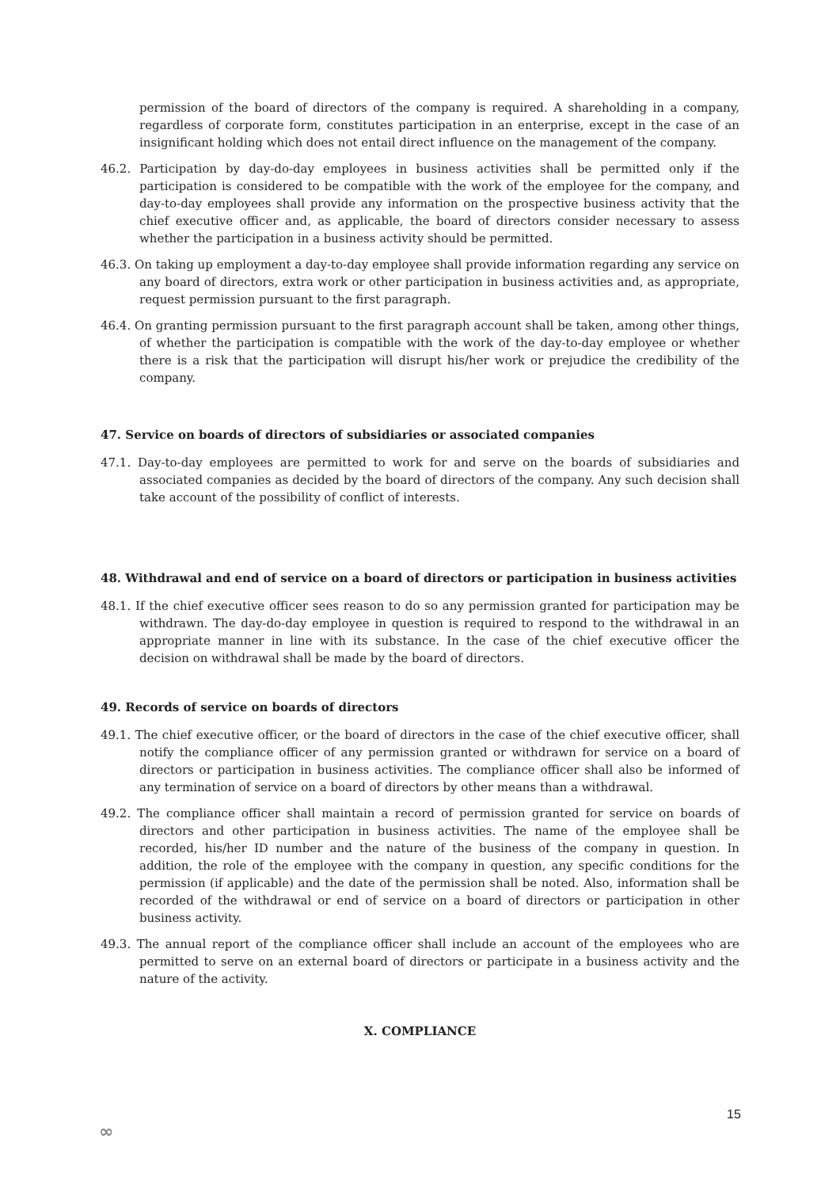permission of the board of directors of the company is required. A shareholding in a company, regardless of corporate form, constitutes participation in an enterprise, except in the case of an insignificant holding which does not entail direct influence on the management of the company.
46.2. Participation by day-do-day employees in business activities shall be permitted only if the participation is considered to be compatible with the work of the employee for the company, and day-to-day employees shall provide any information on the prospective business activity that the chief executive officer and, as applicable, the board of directors consider necessary to assess whether the participation in a business activity should be permitted.
46.3. On taking up employment a day-to-day employee shall provide information regarding any service on any board of directors, extra work or other participation in business activities and, as appropriate, request permission pursuant to the first paragraph.
46.4. On granting permission pursuant to the first paragraph account shall be taken, among other things, of whether the participation is compatible with the work of the day-to-day employee or whether there is a risk that the participation will disrupt his/her work or prejudice the credibility of the company.
47. Service on boards of directors of subsidiaries or associated companies
47.1. Day-to-day employees are permitted to work for and serve on the boards of subsidiaries and associated companies as decided by the board of directors of the company. Any such decision shall take account of the possibility of conflict of interests.
48. Withdrawal and end of service on a board of directors or participation in business activities
48.1. If the chief executive officer sees reason to do so any permission granted for participation may be withdrawn. The day-do-day employee in question is required to respond to the withdrawal in an appropriate manner in line with its substance. In the case of the chief executive officer the decision on withdrawal shall be made by the board of directors.
49. Records of service on boards of directors
49.1. The chief executive officer, or the board of directors in the case of the chief executive officer, shall notify the compliance officer of any permission granted or withdrawn for service on a board of directors or participation in business activities. The compliance officer shall also be informed of any termination of service on a board of directors by other means than a withdrawal.
49.2. The compliance officer shall maintain a record of permission granted for service on boards of directors and other participation in business activities. The name of the employee shall be recorded, his/her ID number and the nature of the business of the company in question. In addition, the role of the employee with the company in question, any specific conditions for the permission (if applicable) and the date of the permission shall be noted. Also, information shall be recorded of the withdrawal or end of service on a board of directors or participation in other business activity.
49.3. The annual report of the compliance officer shall include an account of the employees who are permitted to serve on an external board of directors or participate in a business activity and the nature of the activity.
X. COMPLIANCE
15
∞